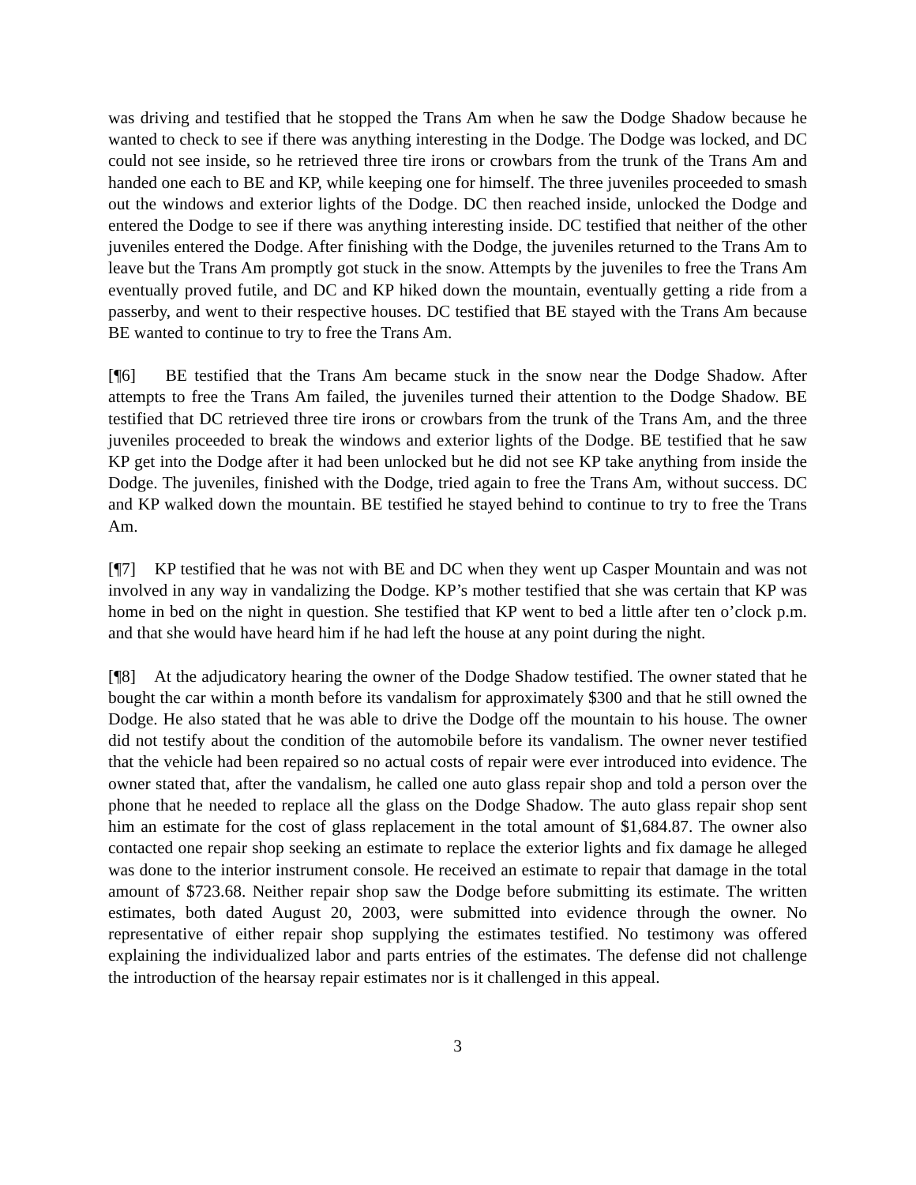was driving and testified that he stopped the Trans Am when he saw the Dodge Shadow because he wanted to check to see if there was anything interesting in the Dodge. The Dodge was locked, and DC could not see inside, so he retrieved three tire irons or crowbars from the trunk of the Trans Am and handed one each to BE and KP, while keeping one for himself. The three juveniles proceeded to smash out the windows and exterior lights of the Dodge. DC then reached inside, unlocked the Dodge and entered the Dodge to see if there was anything interesting inside. DC testified that neither of the other juveniles entered the Dodge. After finishing with the Dodge, the juveniles returned to the Trans Am to leave but the Trans Am promptly got stuck in the snow. Attempts by the juveniles to free the Trans Am eventually proved futile, and DC and KP hiked down the mountain, eventually getting a ride from a passerby, and went to their respective houses. DC testified that BE stayed with the Trans Am because BE wanted to continue to try to free the Trans Am.
[¶6] BE testified that the Trans Am became stuck in the snow near the Dodge Shadow. After attempts to free the Trans Am failed, the juveniles turned their attention to the Dodge Shadow. BE testified that DC retrieved three tire irons or crowbars from the trunk of the Trans Am, and the three juveniles proceeded to break the windows and exterior lights of the Dodge. BE testified that he saw KP get into the Dodge after it had been unlocked but he did not see KP take anything from inside the Dodge. The juveniles, finished with the Dodge, tried again to free the Trans Am, without success. DC and KP walked down the mountain. BE testified he stayed behind to continue to try to free the Trans Am.
[¶7] KP testified that he was not with BE and DC when they went up Casper Mountain and was not involved in any way in vandalizing the Dodge. KP’s mother testified that she was certain that KP was home in bed on the night in question. She testified that KP went to bed a little after ten o’clock p.m. and that she would have heard him if he had left the house at any point during the night.
[¶8] At the adjudicatory hearing the owner of the Dodge Shadow testified. The owner stated that he bought the car within a month before its vandalism for approximately $300 and that he still owned the Dodge. He also stated that he was able to drive the Dodge off the mountain to his house. The owner did not testify about the condition of the automobile before its vandalism. The owner never testified that the vehicle had been repaired so no actual costs of repair were ever introduced into evidence. The owner stated that, after the vandalism, he called one auto glass repair shop and told a person over the phone that he needed to replace all the glass on the Dodge Shadow. The auto glass repair shop sent him an estimate for the cost of glass replacement in the total amount of $1,684.87. The owner also contacted one repair shop seeking an estimate to replace the exterior lights and fix damage he alleged was done to the interior instrument console. He received an estimate to repair that damage in the total amount of $723.68. Neither repair shop saw the Dodge before submitting its estimate. The written estimates, both dated August 20, 2003, were submitted into evidence through the owner. No representative of either repair shop supplying the estimates testified. No testimony was offered explaining the individualized labor and parts entries of the estimates. The defense did not challenge the introduction of the hearsay repair estimates nor is it challenged in this appeal.
3